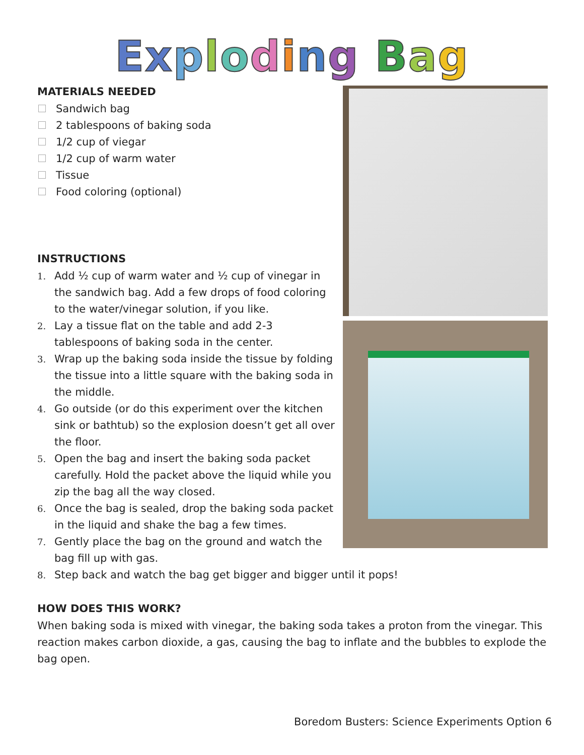Exploding Bag
MATERIALS NEEDED
Sandwich bag
2 tablespoons of baking soda
1/2 cup of viegar
1/2 cup of warm water
Tissue
Food coloring (optional)
INSTRUCTIONS
1.
Add ½ cup of warm water and ½ cup of vinegar in the sandwich bag. Add a few drops of food coloring to the water/vinegar solution, if you like.
2.
Lay a tissue flat on the table and add 2-3 tablespoons of baking soda in the center.
3.
Wrap up the baking soda inside the tissue by folding the tissue into a little square with the baking soda in the middle.
4.
Go outside (or do this experiment over the kitchen sink or bathtub) so the explosion doesn’t get all over the floor.
5.
Open the bag and insert the baking soda packet carefully. Hold the packet above the liquid while you zip the bag all the way closed.
6.
Once the bag is sealed, drop the baking soda packet in the liquid and shake the bag a few times.
7.
Gently place the bag on the ground and watch the bag fill up with gas.
8.
Step back and watch the bag get bigger and bigger until it pops!
HOW DOES THIS WORK?
When baking soda is mixed with vinegar, the baking soda takes a proton from the vinegar. This reaction makes carbon dioxide, a gas, causing the bag to inflate and the bubbles to explode the bag open.
Boredom Busters: Science Experiments Option 6